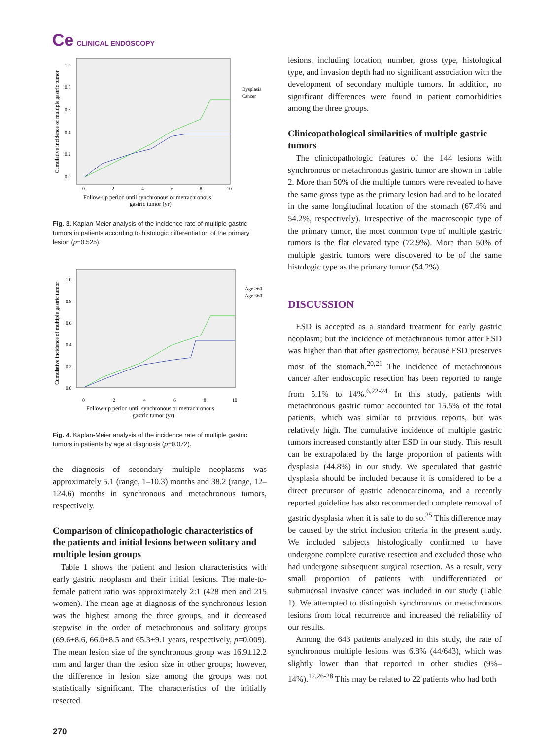Ce CLINICAL ENDOSCOPY
Cumulative incidence of multiple gastric tumor
1.0
0.8
0.6
0.4
0.2
0.0
0
2
4
6
8
10
Follow-up period until synchronous or metrachronous
gastric tumor (yr)
Dysplasia
Cancer
Fig. 3. Kaplan-Meier analysis of the incidence rate of multiple gastric tumors in patients according to histologic differentiation of the primary lesion (p=0.525).
Cumulative incidence of multiple gastric tumor
1.0
0.8
0.6
0.4
0.2
0.0
0
2
4
6
8
10
Follow-up period until synchronous or metrachronous
gastric tumor (yr)
Age ≥60
Age <60
Fig. 4. Kaplan-Meier analysis of the incidence rate of multiple gastric tumors in patients by age at diagnosis (p=0.072).
the diagnosis of secondary multiple neoplasms was approximately 5.1 (range, 1–10.3) months and 38.2 (range, 12–124.6) months in synchronous and metachronous tumors, respectively.
Comparison of clinicopathologic characteristics of the patients and initial lesions between solitary and multiple lesion groups
Table 1 shows the patient and lesion characteristics with early gastric neoplasm and their initial lesions. The male-to-female patient ratio was approximately 2:1 (428 men and 215 women). The mean age at diagnosis of the synchronous lesion was the highest among the three groups, and it decreased stepwise in the order of metachronous and solitary groups (69.6±8.6, 66.0±8.5 and 65.3±9.1 years, respectively, p=0.009). The mean lesion size of the synchronous group was 16.9±12.2 mm and larger than the lesion size in other groups; however, the difference in lesion size among the groups was not statistically significant. The characteristics of the initially resected
lesions, including location, number, gross type, histological type, and invasion depth had no significant association with the development of secondary multiple tumors. In addition, no significant differences were found in patient comorbidities among the three groups.
Clinicopathological similarities of multiple gastric tumors
The clinicopathologic features of the 144 lesions with synchronous or metachronous gastric tumor are shown in Table 2. More than 50% of the multiple tumors were revealed to have the same gross type as the primary lesion had and to be located in the same longitudinal location of the stomach (67.4% and 54.2%, respectively). Irrespective of the macroscopic type of the primary tumor, the most common type of multiple gastric tumors is the flat elevated type (72.9%). More than 50% of multiple gastric tumors were discovered to be of the same histologic type as the primary tumor (54.2%).
DISCUSSION
ESD is accepted as a standard treatment for early gastric neoplasm; but the incidence of metachronous tumor after ESD was higher than that after gastrectomy, because ESD preserves most of the stomach.<sup>20,21</sup> The incidence of metachronous cancer after endoscopic resection has been reported to range from 5.1% to 14%.<sup>6,22-24</sup> In this study, patients with metachronous gastric tumor accounted for 15.5% of the total patients, which was similar to previous reports, but was relatively high. The cumulative incidence of multiple gastric tumors increased constantly after ESD in our study. This result can be extrapolated by the large proportion of patients with dysplasia (44.8%) in our study. We speculated that gastric dysplasia should be included because it is considered to be a direct precursor of gastric adenocarcinoma, and a recently reported guideline has also recommended complete removal of gastric dysplasia when it is safe to do so.<sup>25</sup> This difference may be caused by the strict inclusion criteria in the present study. We included subjects histologically confirmed to have undergone complete curative resection and excluded those who had undergone subsequent surgical resection. As a result, very small proportion of patients with undifferentiated or submucosal invasive cancer was included in our study (Table 1). We attempted to distinguish synchronous or metachronous lesions from local recurrence and increased the reliability of our results.
Among the 643 patients analyzed in this study, the rate of synchronous multiple lesions was 6.8% (44/643), which was slightly lower than that reported in other studies (9%–14%).<sup>12,26-28</sup> This may be related to 22 patients who had both
270